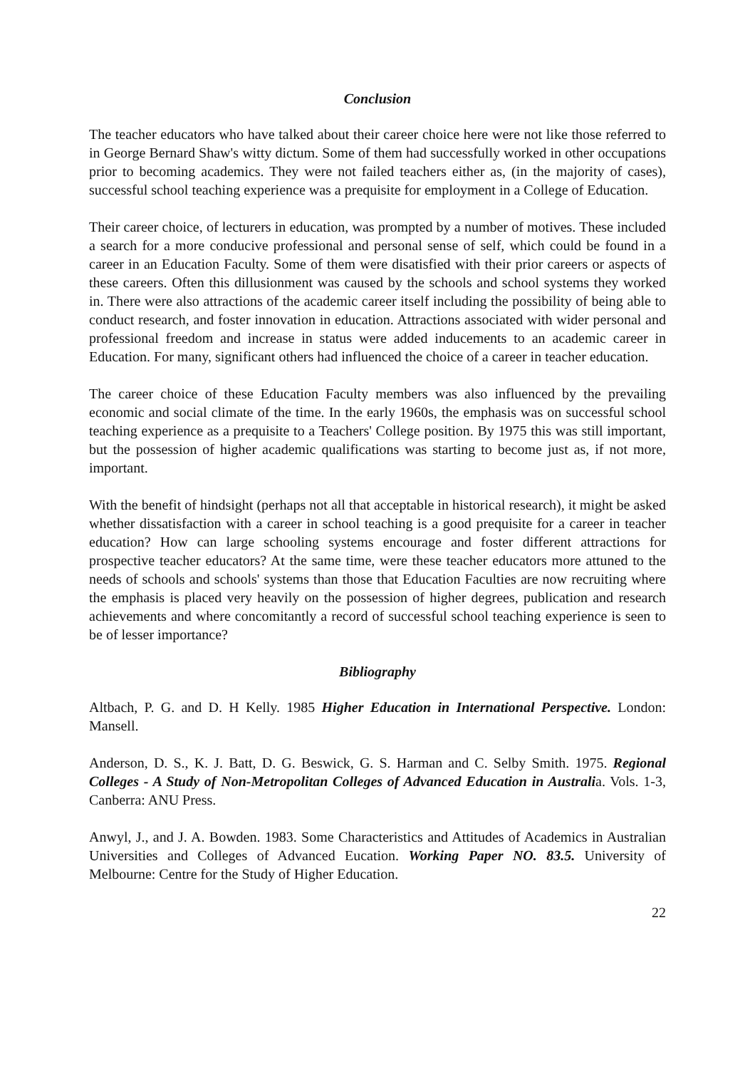Conclusion
The teacher educators who have talked about their career choice here were not like those referred to in George Bernard Shaw's witty dictum. Some of them had successfully worked in other occupations prior to becoming academics. They were not failed teachers either as, (in the majority of cases), successful school teaching experience was a prequisite for employment in a College of Education.
Their career choice, of lecturers in education, was prompted by a number of motives. These included a search for a more conducive professional and personal sense of self, which could be found in a career in an Education Faculty. Some of them were disatisfied with their prior careers or aspects of these careers. Often this dillusionment was caused by the schools and school systems they worked in. There were also attractions of the academic career itself including the possibility of being able to conduct research, and foster innovation in education. Attractions associated with wider personal and professional freedom and increase in status were added inducements to an academic career in Education. For many, significant others had influenced the choice of a career in teacher education.
The career choice of these Education Faculty members was also influenced by the prevailing economic and social climate of the time. In the early 1960s, the emphasis was on successful school teaching experience as a prequisite to a Teachers' College position. By 1975 this was still important, but the possession of higher academic qualifications was starting to become just as, if not more, important.
With the benefit of hindsight (perhaps not all that acceptable in historical research), it might be asked whether dissatisfaction with a career in school teaching is a good prequisite for a career in teacher education? How can large schooling systems encourage and foster different attractions for prospective teacher educators? At the same time, were these teacher educators more attuned to the needs of schools and schools' systems than those that Education Faculties are now recruiting where the emphasis is placed very heavily on the possession of higher degrees, publication and research achievements and where concomitantly a record of successful school teaching experience is seen to be of lesser importance?
Bibliography
Altbach, P. G. and D. H Kelly. 1985 Higher Education in International Perspective. London: Mansell.
Anderson, D. S., K. J. Batt, D. G. Beswick, G. S. Harman and C. Selby Smith. 1975. Regional Colleges - A Study of Non-Metropolitan Colleges of Advanced Education in Australia. Vols. 1-3, Canberra: ANU Press.
Anwyl, J., and J. A. Bowden. 1983. Some Characteristics and Attitudes of Academics in Australian Universities and Colleges of Advanced Eucation. Working Paper NO. 83.5. University of Melbourne: Centre for the Study of Higher Education.
22